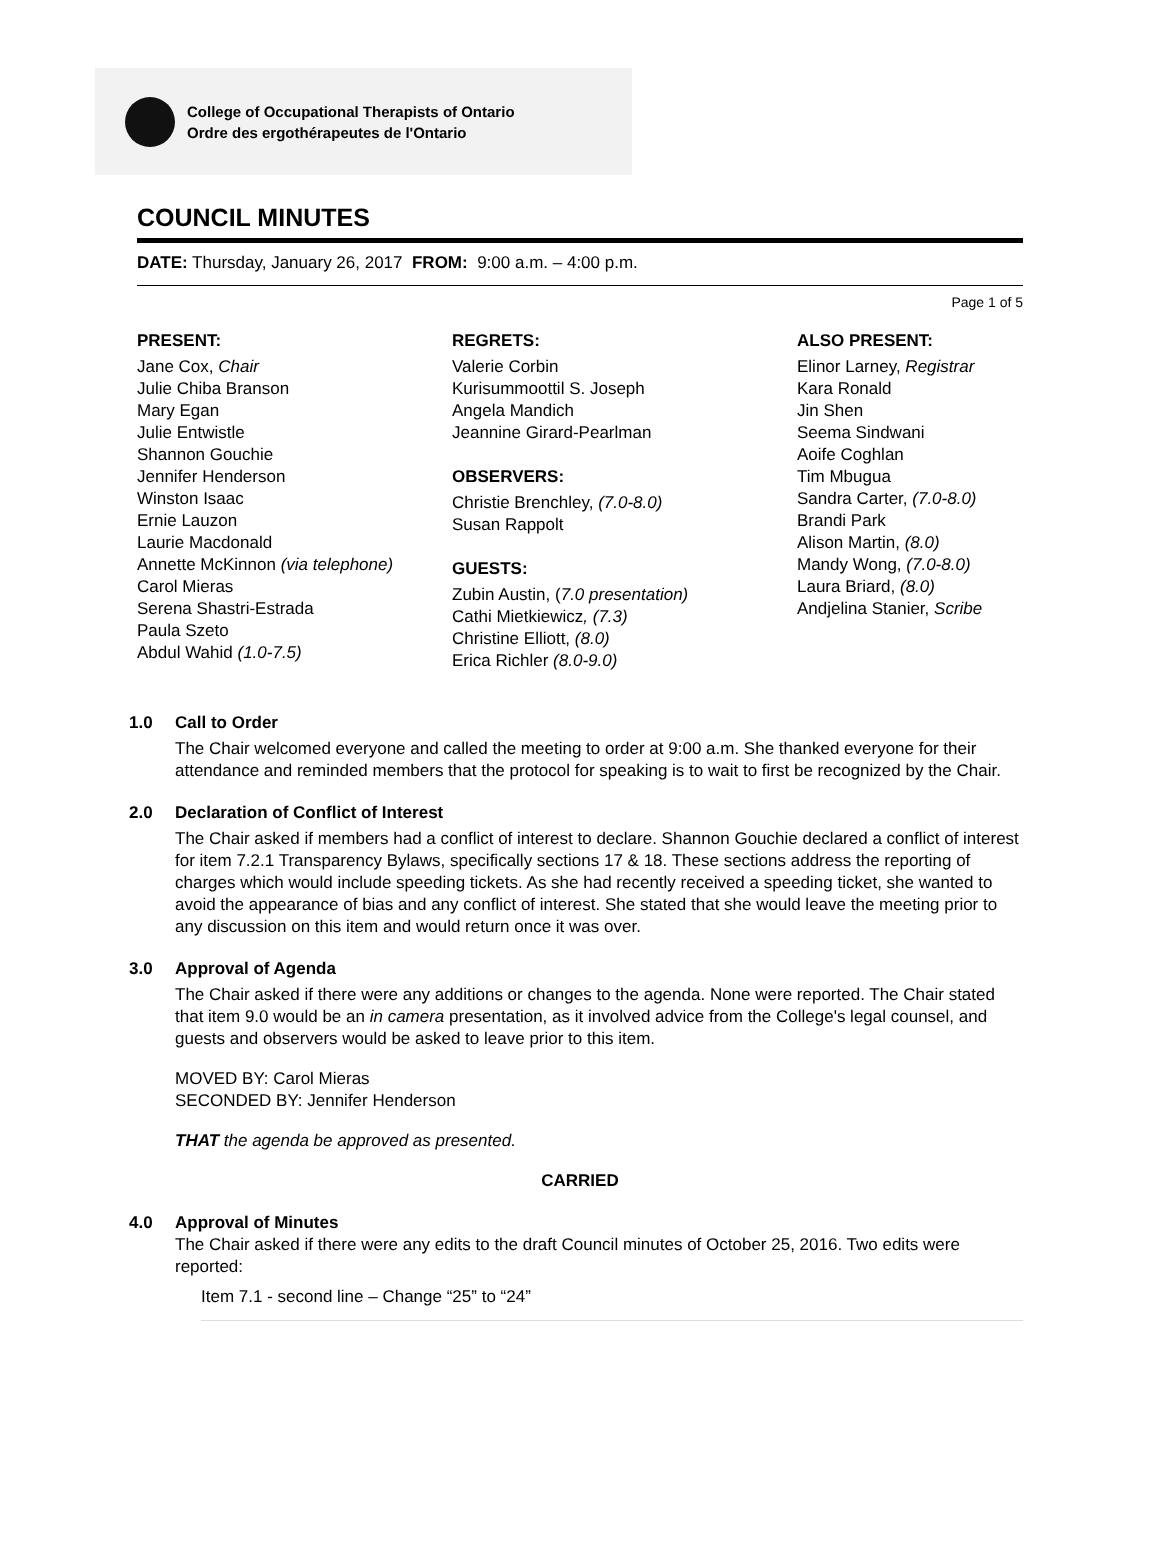College of Occupational Therapists of Ontario
Ordre des ergothérapeutes de l'Ontario
COUNCIL MINUTES
DATE: Thursday, January 26, 2017 FROM: 9:00 a.m. – 4:00 p.m.
Page 1 of 5
PRESENT:
Jane Cox, Chair
Julie Chiba Branson
Mary Egan
Julie Entwistle
Shannon Gouchie
Jennifer Henderson
Winston Isaac
Ernie Lauzon
Laurie Macdonald
Annette McKinnon (via telephone)
Carol Mieras
Serena Shastri-Estrada
Paula Szeto
Abdul Wahid (1.0-7.5)
REGRETS:
Valerie Corbin
Kurisummoottil S. Joseph
Angela Mandich
Jeannine Girard-Pearlman
OBSERVERS:
Christie Brenchley, (7.0-8.0)
Susan Rappolt
GUESTS:
Zubin Austin, (7.0 presentation)
Cathi Mietkiewicz, (7.3)
Christine Elliott, (8.0)
Erica Richler (8.0-9.0)
ALSO PRESENT:
Elinor Larney, Registrar
Kara Ronald
Jin Shen
Seema Sindwani
Aoife Coghlan
Tim Mbugua
Sandra Carter, (7.0-8.0)
Brandi Park
Alison Martin, (8.0)
Mandy Wong, (7.0-8.0)
Laura Briard, (8.0)
Andjelina Stanier, Scribe
1.0 Call to Order
The Chair welcomed everyone and called the meeting to order at 9:00 a.m. She thanked everyone for their attendance and reminded members that the protocol for speaking is to wait to first be recognized by the Chair.
2.0 Declaration of Conflict of Interest
The Chair asked if members had a conflict of interest to declare. Shannon Gouchie declared a conflict of interest for item 7.2.1 Transparency Bylaws, specifically sections 17 & 18. These sections address the reporting of charges which would include speeding tickets. As she had recently received a speeding ticket, she wanted to avoid the appearance of bias and any conflict of interest. She stated that she would leave the meeting prior to any discussion on this item and would return once it was over.
3.0 Approval of Agenda
The Chair asked if there were any additions or changes to the agenda. None were reported. The Chair stated that item 9.0 would be an in camera presentation, as it involved advice from the College's legal counsel, and guests and observers would be asked to leave prior to this item.
MOVED BY: Carol Mieras
SECONDED BY: Jennifer Henderson
THAT the agenda be approved as presented.
CARRIED
4.0 Approval of Minutes
The Chair asked if there were any edits to the draft Council minutes of October 25, 2016. Two edits were reported:
Item 7.1 - second line – Change “25” to “24”